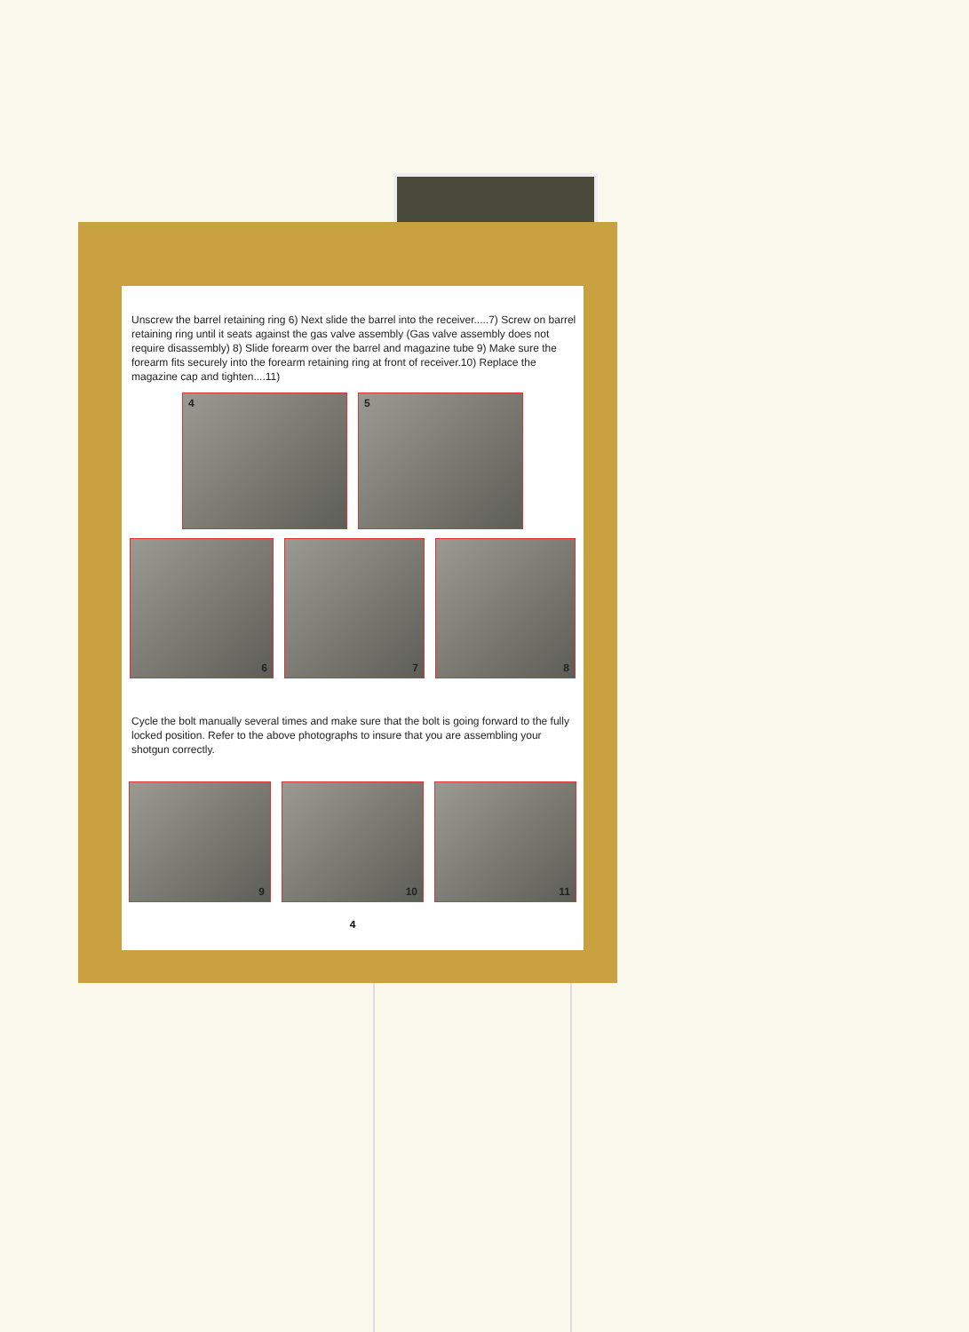Unscrew the barrel retaining ring 6) Next slide the barrel into the receiver.....7) Screw on barrel retaining ring until it seats against the gas valve assembly (Gas valve assembly does not require disassembly) 8) Slide forearm over the barrel and magazine tube 9) Make sure the forearm fits securely into the forearm retaining ring at front of receiver.10) Replace the magazine cap and tighten....11)
4 5
6
7
8
Cycle the bolt manually several times and make sure that the bolt is going forward to the fully locked position. Refer to the above photographs to insure that you are assembling your shotgun correctly.
9
10
11
4